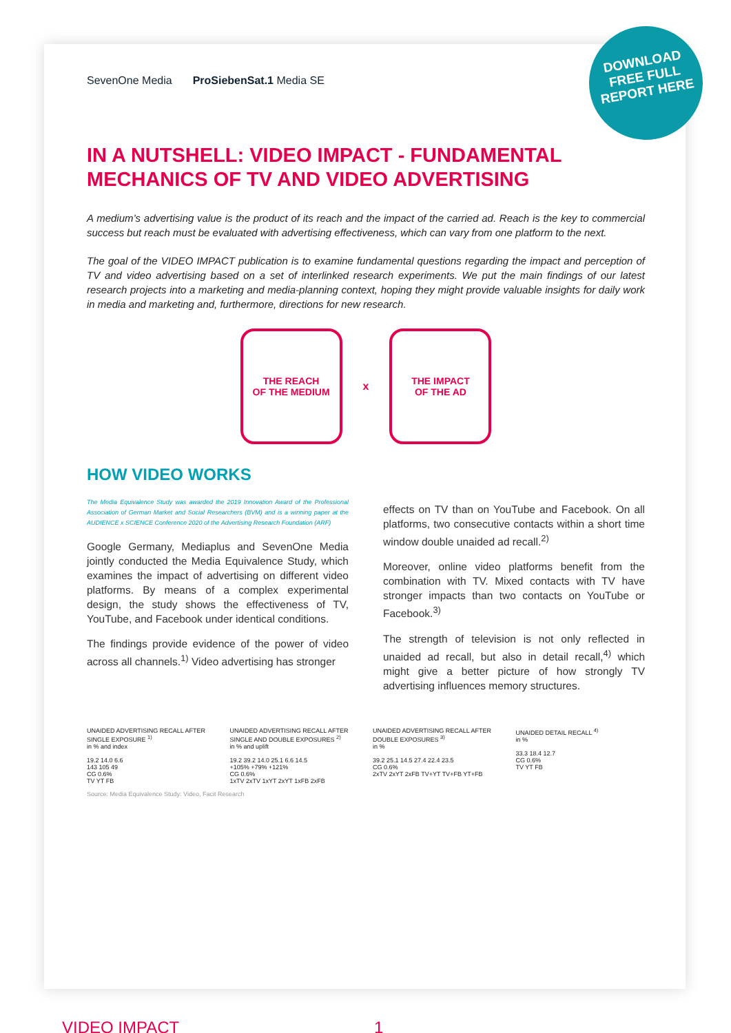SevenOne Media ProSiebenSat.1 Media SE
DOWNLOAD FREE FULL REPORT HERE
IN A NUTSHELL: VIDEO IMPACT - FUNDAMENTAL MECHANICS OF TV AND VIDEO ADVERTISING
A medium’s advertising value is the product of its reach and the impact of the carried ad. Reach is the key to commercial success but reach must be evaluated with advertising effectiveness, which can vary from one platform to the next.
The goal of the VIDEO IMPACT publication is to examine fundamental questions regarding the impact and perception of TV and video advertising based on a set of interlinked research experiments. We put the main findings of our latest research projects into a marketing and media-planning context, hoping they might provide valuable insights for daily work in media and marketing and, furthermore, directions for new research.
THE REACH
OF THE MEDIUM
x
THE IMPACT
OF THE AD
HOW VIDEO WORKS
The Media Equivalence Study was awarded the 2019 Innovation Award of the Professional Association of German Market and Social Researchers (BVM) and is a winning paper at the AUDIENCE x SCIENCE Conference 2020 of the Advertising Research Foundation (ARF)
Google Germany, Mediaplus and SevenOne Media jointly conducted the Media Equivalence Study, which examines the impact of advertising on different video platforms. By means of a complex experimental design, the study shows the effectiveness of TV, YouTube, and Facebook under identical conditions.
The findings provide evidence of the power of video across all channels.<sup>1)</sup> Video advertising has stronger
effects on TV than on YouTube and Facebook. On all platforms, two consecutive contacts within a short time window double unaided ad recall.<sup>2)</sup>
Moreover, online video platforms benefit from the combination with TV. Mixed contacts with TV have stronger impacts than two contacts on YouTube or Facebook.<sup>3)</sup>
The strength of television is not only reflected in unaided ad recall, but also in detail recall,<sup>4)</sup> which might give a better picture of how strongly TV advertising influences memory structures.
UNAIDED ADVERTISING RECALL AFTER SINGLE EXPOSURE <sup>1)</sup>
in % and index
19.2 14.0 6.6
143 105 49
CG 0.6%
TV YT FB
UNAIDED ADVERTISING RECALL AFTER SINGLE AND DOUBLE EXPOSURES <sup>2)</sup>
in % and uplift
19.2 39.2 14.0 25.1 6.6 14.5
+105% +79% +121%
CG 0.6%
1xTV 2xTV 1xYT 2xYT 1xFB 2xFB
UNAIDED ADVERTISING RECALL AFTER DOUBLE EXPOSURES <sup>3)</sup>
in %
39.2 25.1 14.5 27.4 22.4 23.5
CG 0.6%
2xTV 2xYT 2xFB TV+YT TV+FB YT+FB
UNAIDED DETAIL RECALL <sup>4)</sup>
in %
33.3 18.4 12.7
CG 0.6%
TV YT FB
Source: Media Equivalence Study: Video, Facit Research
VIDEO IMPACT 1